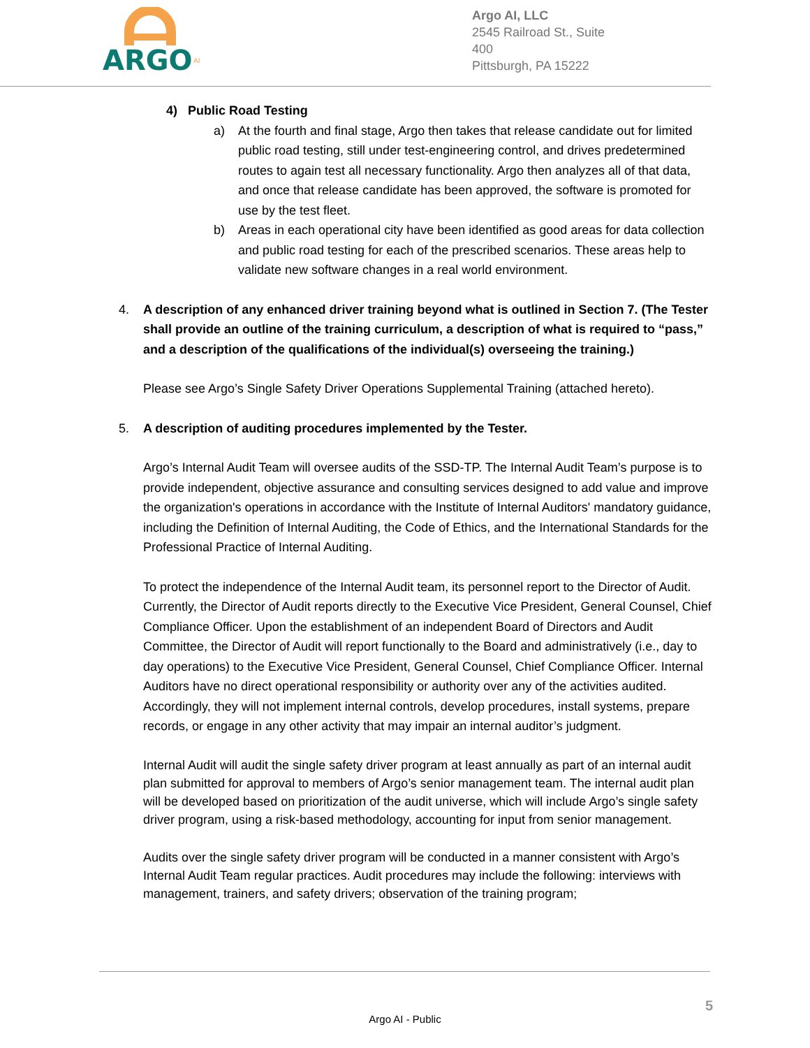ARGO
AI
Argo AI, LLC
2545 Railroad St., Suite 400
Pittsburgh, PA 15222
4) Public Road Testing
a) At the fourth and final stage, Argo then takes that release candidate out for limited public road testing, still under test-engineering control, and drives predetermined routes to again test all necessary functionality. Argo then analyzes all of that data, and once that release candidate has been approved, the software is promoted for use by the test fleet.
b) Areas in each operational city have been identified as good areas for data collection and public road testing for each of the prescribed scenarios. These areas help to validate new software changes in a real world environment.
4. A description of any enhanced driver training beyond what is outlined in Section 7. (The Tester shall provide an outline of the training curriculum, a description of what is required to “pass,” and a description of the qualifications of the individual(s) overseeing the training.)
Please see Argo’s Single Safety Driver Operations Supplemental Training (attached hereto).
5. A description of auditing procedures implemented by the Tester.
Argo’s Internal Audit Team will oversee audits of the SSD-TP. The Internal Audit Team’s purpose is to provide independent, objective assurance and consulting services designed to add value and improve the organization's operations in accordance with the Institute of Internal Auditors' mandatory guidance, including the Definition of Internal Auditing, the Code of Ethics, and the International Standards for the Professional Practice of Internal Auditing.
To protect the independence of the Internal Audit team, its personnel report to the Director of Audit. Currently, the Director of Audit reports directly to the Executive Vice President, General Counsel, Chief Compliance Officer. Upon the establishment of an independent Board of Directors and Audit Committee, the Director of Audit will report functionally to the Board and administratively (i.e., day to day operations) to the Executive Vice President, General Counsel, Chief Compliance Officer. Internal Auditors have no direct operational responsibility or authority over any of the activities audited. Accordingly, they will not implement internal controls, develop procedures, install systems, prepare records, or engage in any other activity that may impair an internal auditor’s judgment.
Internal Audit will audit the single safety driver program at least annually as part of an internal audit plan submitted for approval to members of Argo’s senior management team. The internal audit plan will be developed based on prioritization of the audit universe, which will include Argo’s single safety driver program, using a risk-based methodology, accounting for input from senior management.
Audits over the single safety driver program will be conducted in a manner consistent with Argo’s Internal Audit Team regular practices. Audit procedures may include the following: interviews with management, trainers, and safety drivers; observation of the training program;
5
Argo AI - Public